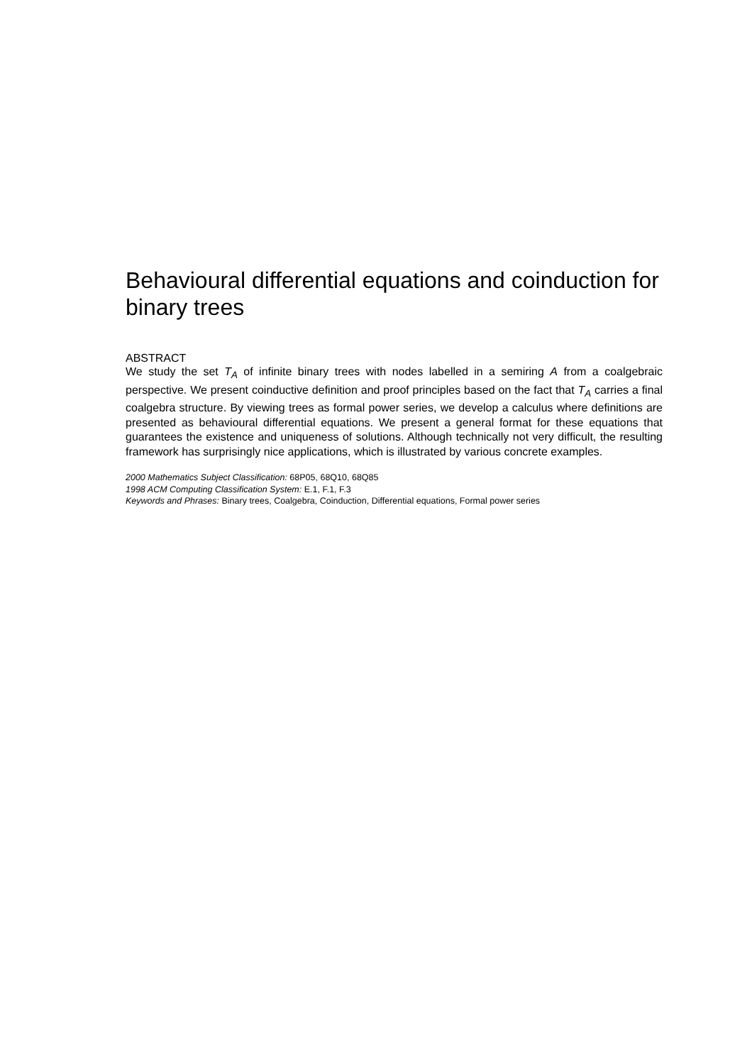Behavioural differential equations and coinduction for binary trees
ABSTRACT
We study the set T<sub>A</sub> of infinite binary trees with nodes labelled in a semiring A from a coalgebraic perspective. We present coinductive definition and proof principles based on the fact that T<sub>A</sub> carries a final coalgebra structure. By viewing trees as formal power series, we develop a calculus where definitions are presented as behavioural differential equations. We present a general format for these equations that guarantees the existence and uniqueness of solutions. Although technically not very difficult, the resulting framework has surprisingly nice applications, which is illustrated by various concrete examples.
2000 Mathematics Subject Classification: 68P05, 68Q10, 68Q85
1998 ACM Computing Classification System: E.1, F.1, F.3
Keywords and Phrases: Binary trees, Coalgebra, Coinduction, Differential equations, Formal power series